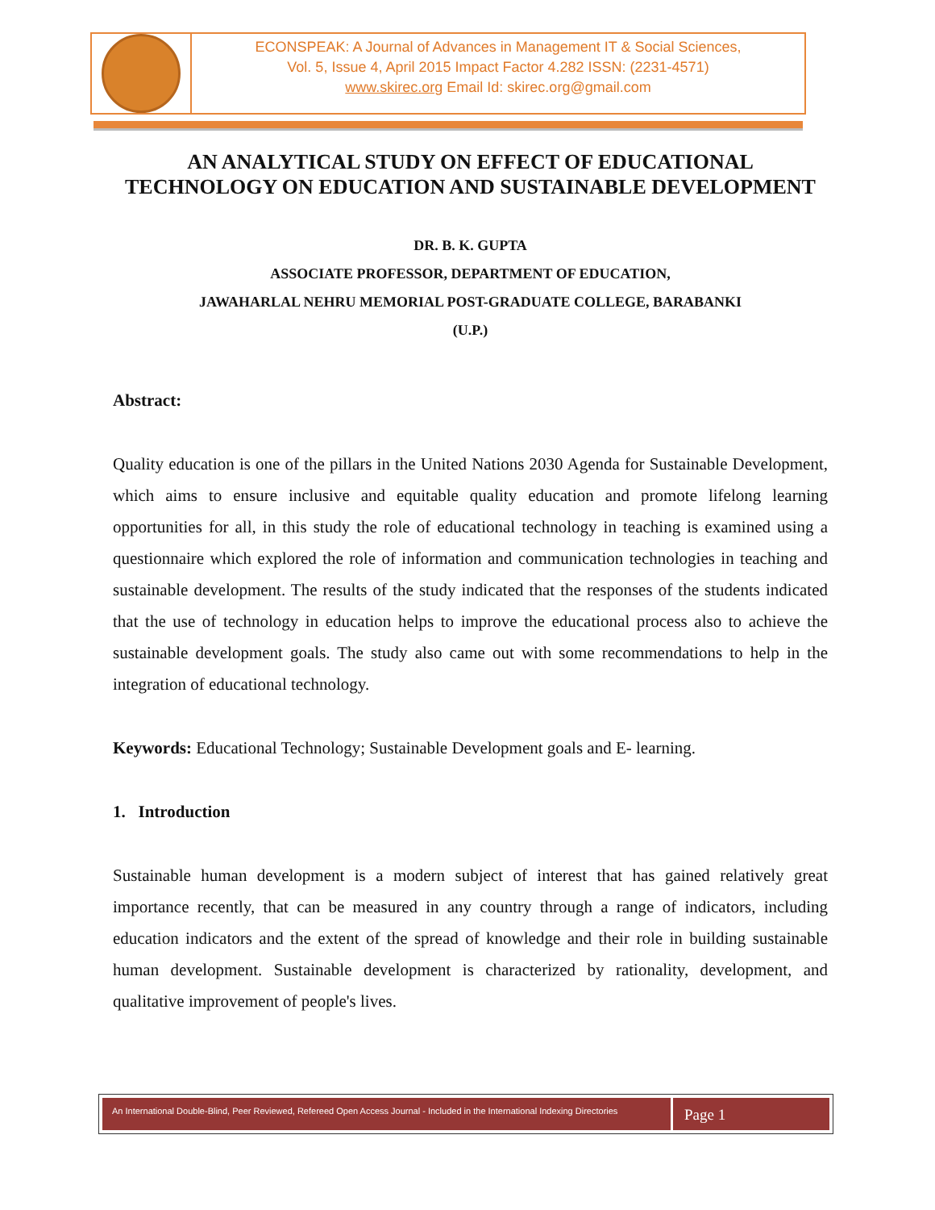ECONSPEAK: A Journal of Advances in Management IT & Social Sciences,
Vol. 5, Issue 4, April 2015 Impact Factor 4.282 ISSN: (2231-4571)
www.skirec.org Email Id: skirec.org@gmail.com
AN ANALYTICAL STUDY ON EFFECT OF EDUCATIONAL TECHNOLOGY ON EDUCATION AND SUSTAINABLE DEVELOPMENT
DR. B. K. GUPTA
ASSOCIATE PROFESSOR, DEPARTMENT OF EDUCATION,
JAWAHARLAL NEHRU MEMORIAL POST-GRADUATE COLLEGE, BARABANKI
(U.P.)
Abstract:
Quality education is one of the pillars in the United Nations 2030 Agenda for Sustainable Development, which aims to ensure inclusive and equitable quality education and promote lifelong learning opportunities for all, in this study the role of educational technology in teaching is examined using a questionnaire which explored the role of information and communication technologies in teaching and sustainable development. The results of the study indicated that the responses of the students indicated that the use of technology in education helps to improve the educational process also to achieve the sustainable development goals. The study also came out with some recommendations to help in the integration of educational technology.
Keywords: Educational Technology; Sustainable Development goals and E- learning.
1. Introduction
Sustainable human development is a modern subject of interest that has gained relatively great importance recently, that can be measured in any country through a range of indicators, including education indicators and the extent of the spread of knowledge and their role in building sustainable human development. Sustainable development is characterized by rationality, development, and qualitative improvement of people's lives.
An International Double-Blind, Peer Reviewed, Refereed Open Access Journal - Included in the International Indexing Directories
Page 1